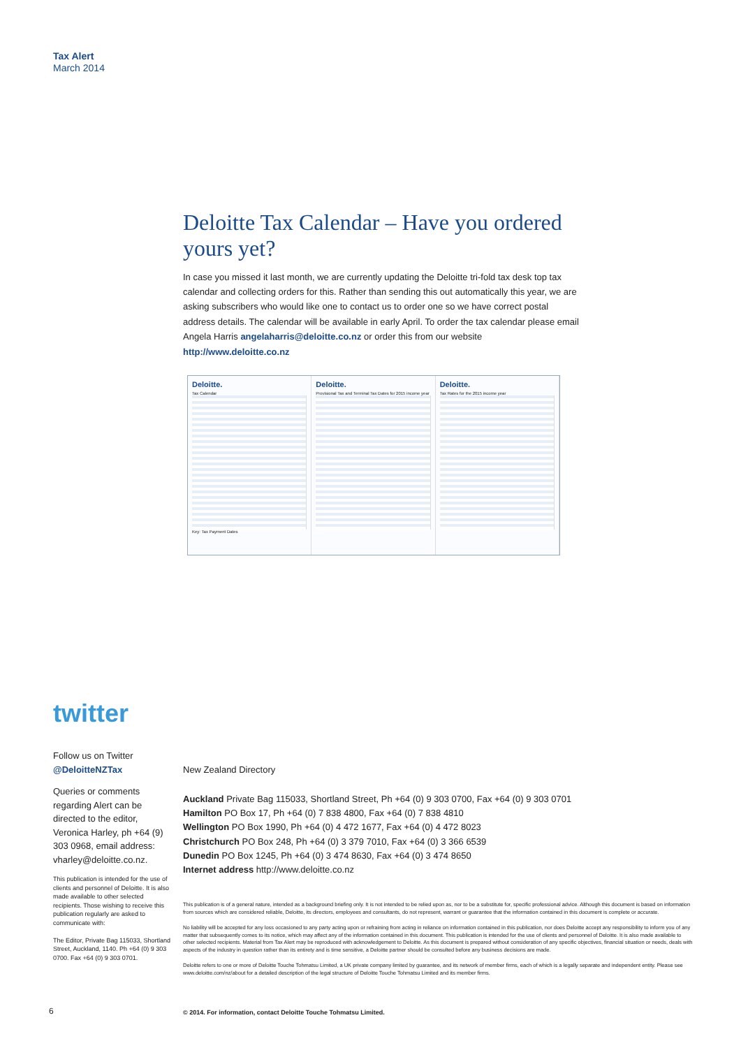Tax Alert
March 2014
Deloitte Tax Calendar – Have you ordered yours yet?
In case you missed it last month, we are currently updating the Deloitte tri-fold tax desk top tax calendar and collecting orders for this. Rather than sending this out automatically this year, we are asking subscribers who would like one to contact us to order one so we have correct postal address details. The calendar will be available in early April. To order the tax calendar please email Angela Harris angelaharris@deloitte.co.nz or order this from our website http://www.deloitte.co.nz
Deloitte.
Tax Calendar
Key: Tax Payment Dates
Deloitte.
Provisional Tax and Terminal Tax Dates for 2015 income year
Deloitte.
Tax Rates for the 2015 income year
twitter
Follow us on Twitter
@DeloitteNZTax
Queries or comments regarding Alert can be directed to the editor, Veronica Harley, ph +64 (9) 303 0968, email address: vharley@deloitte.co.nz.
This publication is intended for the use of clients and personnel of Deloitte. It is also made available to other selected recipients. Those wishing to receive this publication regularly are asked to communicate with:
The Editor, Private Bag 115033, Shortland Street, Auckland, 1140. Ph +64 (0) 9 303 0700. Fax +64 (0) 9 303 0701.
New Zealand Directory
Auckland Private Bag 115033, Shortland Street, Ph +64 (0) 9 303 0700, Fax +64 (0) 9 303 0701
Hamilton PO Box 17, Ph +64 (0) 7 838 4800, Fax +64 (0) 7 838 4810
Wellington PO Box 1990, Ph +64 (0) 4 472 1677, Fax +64 (0) 4 472 8023
Christchurch PO Box 248, Ph +64 (0) 3 379 7010, Fax +64 (0) 3 366 6539
Dunedin PO Box 1245, Ph +64 (0) 3 474 8630, Fax +64 (0) 3 474 8650
Internet address http://www.deloitte.co.nz
This publication is of a general nature, intended as a background briefing only. It is not intended to be relied upon as, nor to be a substitute for, specific professional advice. Although this document is based on information from sources which are considered reliable, Deloitte, its directors, employees and consultants, do not represent, warrant or guarantee that the information contained in this document is complete or accurate.
No liability will be accepted for any loss occasioned to any party acting upon or refraining from acting in reliance on information contained in this publication, nor does Deloitte accept any responsibility to inform you of any matter that subsequently comes to its notice, which may affect any of the information contained in this document. This publication is intended for the use of clients and personnel of Deloitte. It is also made available to other selected recipients. Material from Tax Alert may be reproduced with acknowledgement to Deloitte. As this document is prepared without consideration of any specific objectives, financial situation or needs, deals with aspects of the industry in question rather than its entirety and is time sensitive, a Deloitte partner should be consulted before any business decisions are made.
Deloitte refers to one or more of Deloitte Touche Tohmatsu Limited, a UK private company limited by guarantee, and its network of member firms, each of which is a legally separate and independent entity. Please see www.deloitte.com/nz/about for a detailed description of the legal structure of Deloitte Touche Tohmatsu Limited and its member firms.
6
© 2014. For information, contact Deloitte Touche Tohmatsu Limited.